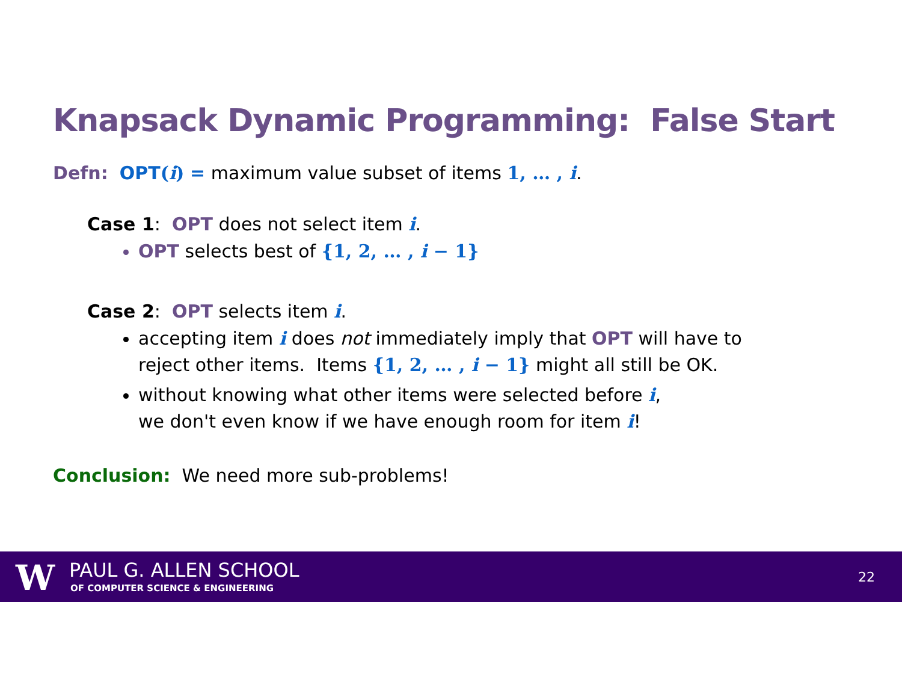Knapsack Dynamic Programming: False Start
Defn: OPT(i) = maximum value subset of items 1, … , i.
Case 1: OPT does not select item i.
OPT selects best of {1, 2, … , i − 1}
Case 2: OPT selects item i.
accepting item i does not immediately imply that OPT will have to reject other items. Items {1, 2, … , i − 1} might all still be OK.
without knowing what other items were selected before i,
we don't even know if we have enough room for item i!
Conclusion: We need more sub-problems!
W PAUL G. ALLEN SCHOOL
OF COMPUTER SCIENCE & ENGINEERING
22